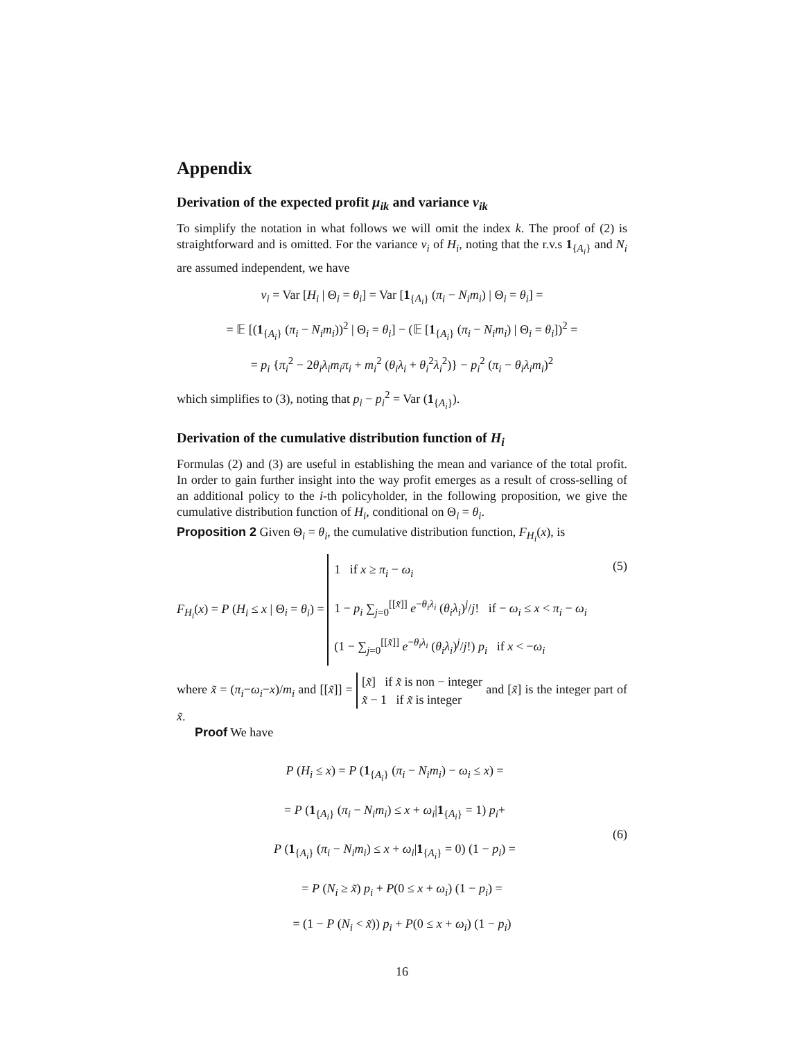Appendix
Derivation of the expected profit μ<sub>ik</sub> and variance v<sub>ik</sub>
To simplify the notation in what follows we will omit the index k. The proof of (2) is straightforward and is omitted. For the variance v<sub>i</sub> of H<sub>i</sub>, noting that the r.v.s 1<sub>{A<sub>i</sub>}</sub> and N<sub>i</sub> are assumed independent, we have
v<sub>i</sub> = Var [H<sub>i</sub> | Θ<sub>i</sub> = θ<sub>i</sub>] = Var [1<sub>{A<sub>i</sub>}</sub> (π<sub>i</sub> − N<sub>i</sub>m<sub>i</sub>) | Θ<sub>i</sub> = θ<sub>i</sub>] =
= 𝔼 [(1<sub>{A<sub>i</sub>}</sub> (π<sub>i</sub> − N<sub>i</sub>m<sub>i</sub>))<sup>2</sup> | Θ<sub>i</sub> = θ<sub>i</sub>] − (𝔼 [1<sub>{A<sub>i</sub>}</sub> (π<sub>i</sub> − N<sub>i</sub>m<sub>i</sub>) | Θ<sub>i</sub> = θ<sub>i</sub>])<sup>2</sup> =
= p<sub>i</sub> {π<sub>i</sub><sup>2</sup> − 2θ<sub>i</sub>λ<sub>i</sub>m<sub>i</sub>π<sub>i</sub> + m<sub>i</sub><sup>2</sup> (θ<sub>i</sub>λ<sub>i</sub> + θ<sub>i</sub><sup>2</sup>λ<sub>i</sub><sup>2</sup>)} − p<sub>i</sub><sup>2</sup> (π<sub>i</sub> − θ<sub>i</sub>λ<sub>i</sub>m<sub>i</sub>)<sup>2</sup>
which simplifies to (3), noting that p<sub>i</sub> − p<sub>i</sub><sup>2</sup> = Var (1<sub>{A<sub>i</sub>}</sub>).
Derivation of the cumulative distribution function of H<sub>i</sub>
Formulas (2) and (3) are useful in establishing the mean and variance of the total profit. In order to gain further insight into the way profit emerges as a result of cross-selling of an additional policy to the i-th policyholder, in the following proposition, we give the cumulative distribution function of H<sub>i</sub>, conditional on Θ<sub>i</sub> = θ<sub>i</sub>.
Proposition 2 Given Θ<sub>i</sub> = θ<sub>i</sub>, the cumulative distribution function, F<sub>H<sub>i</sub></sub>(x), is
F<sub>H<sub>i</sub></sub>(x) = P (H<sub>i</sub> ≤ x | Θ<sub>i</sub> = θ<sub>i</sub>) = 1 if x ≥ π<sub>i</sub> − ω<sub>i</sub>
1 − p<sub>i</sub> ∑<sub>j=0</sub><sup>[[x̃]]</sup> e<sup>−θ<sub>i</sub>λ<sub>i</sub></sup> (θ<sub>i</sub>λ<sub>i</sub>)<sup>j</sup>/j! if − ω<sub>i</sub> ≤ x < π<sub>i</sub> − ω<sub>i</sub>
(1 − ∑<sub>j=0</sub><sup>[[x̃]]</sup> e<sup>−θ<sub>i</sub>λ<sub>i</sub></sup> (θ<sub>i</sub>λ<sub>i</sub>)<sup>j</sup>/j!) p<sub>i</sub> if x < −ω<sub>i</sub> (5)
where x̃ = (π<sub>i</sub>−ω<sub>i</sub>−x)/m<sub>i</sub> and [[x̃]] = [x̃] if x̃ is non − integer
x̃ − 1 if x̃ is integer and [x̃] is the integer part of x̃.
Proof We have
(6) P (H<sub>i</sub> ≤ x) = P (1<sub>{A<sub>i</sub>}</sub> (π<sub>i</sub> − N<sub>i</sub>m<sub>i</sub>) − ω<sub>i</sub> ≤ x) =
= P (1<sub>{A<sub>i</sub>}</sub> (π<sub>i</sub> − N<sub>i</sub>m<sub>i</sub>) ≤ x + ω<sub>i</sub>|1<sub>{A<sub>i</sub>}</sub> = 1) p<sub>i</sub>+
P (1<sub>{A<sub>i</sub>}</sub> (π<sub>i</sub> − N<sub>i</sub>m<sub>i</sub>) ≤ x + ω<sub>i</sub>|1<sub>{A<sub>i</sub>}</sub> = 0) (1 − p<sub>i</sub>) =
= P (N<sub>i</sub> ≥ x̃) p<sub>i</sub> + P(0 ≤ x + ω<sub>i</sub>) (1 − p<sub>i</sub>) =
= (1 − P (N<sub>i</sub> < x̃)) p<sub>i</sub> + P(0 ≤ x + ω<sub>i</sub>) (1 − p<sub>i</sub>)
16